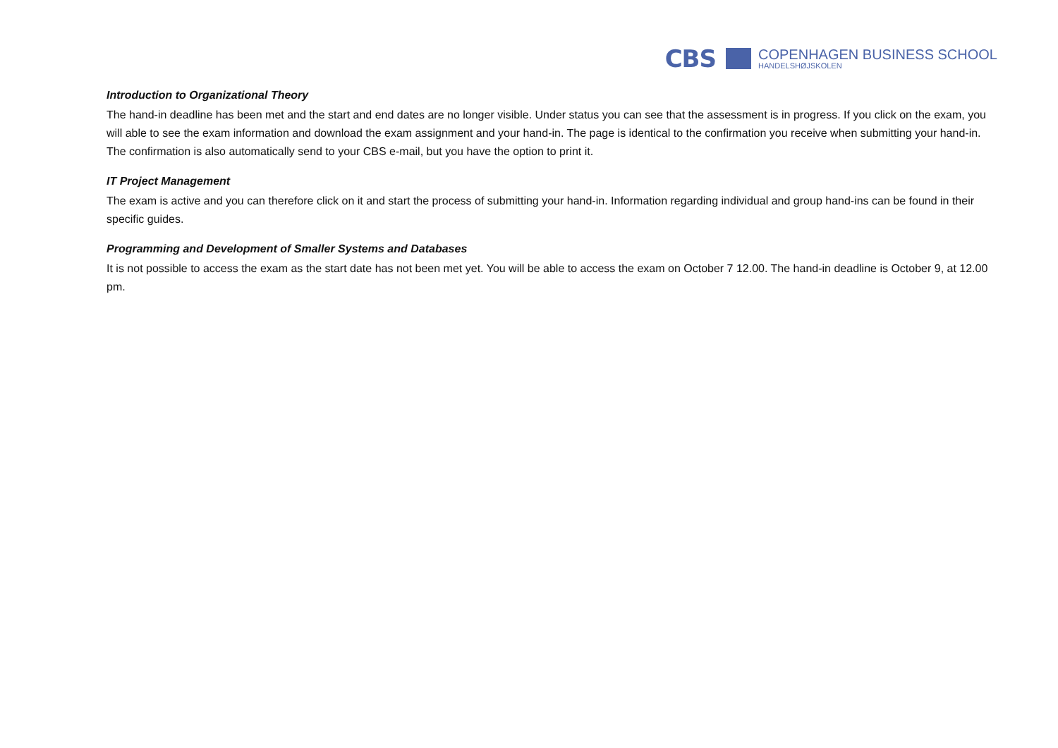CBS
COPENHAGEN BUSINESS SCHOOL
HANDELSHØJSKOLEN
Introduction to Organizational Theory
The hand-in deadline has been met and the start and end dates are no longer visible. Under status you can see that the assessment is in progress. If you click on the exam, you will able to see the exam information and download the exam assignment and your hand-in. The page is identical to the confirmation you receive when submitting your hand-in. The confirmation is also automatically send to your CBS e-mail, but you have the option to print it.
IT Project Management
The exam is active and you can therefore click on it and start the process of submitting your hand-in. Information regarding individual and group hand-ins can be found in their specific guides.
Programming and Development of Smaller Systems and Databases
It is not possible to access the exam as the start date has not been met yet. You will be able to access the exam on October 7 12.00. The hand-in deadline is October 9, at 12.00 pm.